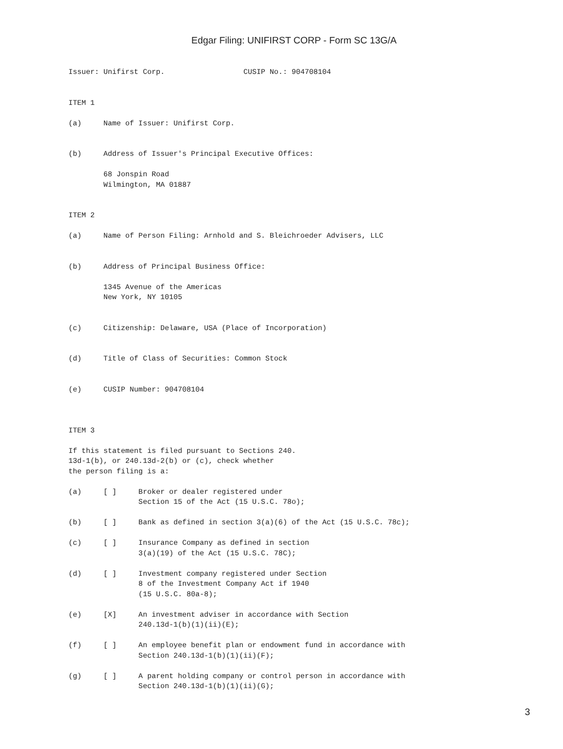Edgar Filing: UNIFIRST CORP - Form SC 13G/A
Issuer: Unifirst Corp.                  CUSIP No.: 904708104


ITEM 1

(a)     Name of Issuer: Unifirst Corp.


(b)     Address of Issuer's Principal Executive Offices:

        68 Jonspin Road
        Wilmington, MA 01887


ITEM 2

(a)     Name of Person Filing: Arnhold and S. Bleichroeder Advisers, LLC


(b)     Address of Principal Business Office:

        1345 Avenue of the Americas
        New York, NY 10105


(c)     Citizenship: Delaware, USA (Place of Incorporation)


(d)     Title of Class of Securities: Common Stock


(e)     CUSIP Number: 904708104



ITEM 3

If this statement is filed pursuant to Sections 240.
13d-1(b), or 240.13d-2(b) or (c), check whether
the person filing is a:

(a)     [ ]     Broker or dealer registered under
                Section 15 of the Act (15 U.S.C. 78o);

(b)     [ ]     Bank as defined in section 3(a)(6) of the Act (15 U.S.C. 78c);

(c)     [ ]     Insurance Company as defined in section
                3(a)(19) of the Act (15 U.S.C. 78C);

(d)     [ ]     Investment company registered under Section
                8 of the Investment Company Act if 1940
                (15 U.S.C. 80a-8);

(e)     [X]     An investment adviser in accordance with Section
                240.13d-1(b)(1)(ii)(E);

(f)     [ ]     An employee benefit plan or endowment fund in accordance with
                Section 240.13d-1(b)(1)(ii)(F);

(g)     [ ]     A parent holding company or control person in accordance with
                Section 240.13d-1(b)(1)(ii)(G);
3